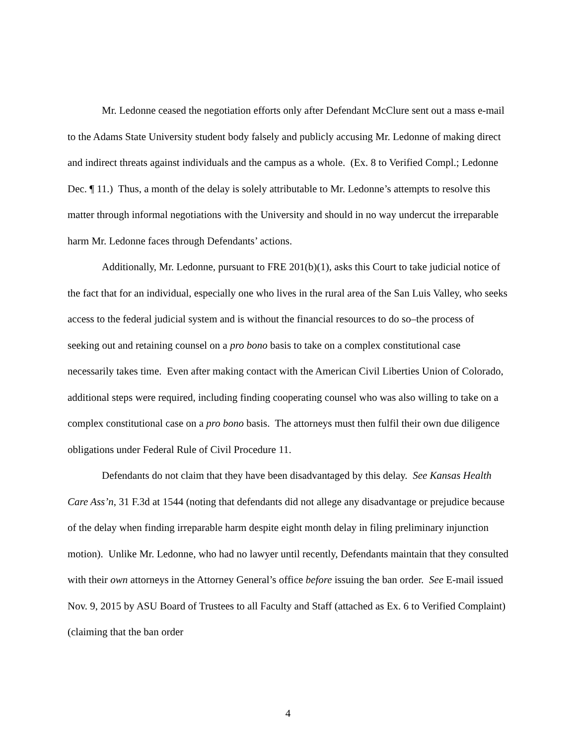Mr. Ledonne ceased the negotiation efforts only after Defendant McClure sent out a mass e-mail to the Adams State University student body falsely and publicly accusing Mr. Ledonne of making direct and indirect threats against individuals and the campus as a whole. (Ex. 8 to Verified Compl.; Ledonne Dec. ¶ 11.) Thus, a month of the delay is solely attributable to Mr. Ledonne’s attempts to resolve this matter through informal negotiations with the University and should in no way undercut the irreparable harm Mr. Ledonne faces through Defendants’ actions.
Additionally, Mr. Ledonne, pursuant to FRE 201(b)(1), asks this Court to take judicial notice of the fact that for an individual, especially one who lives in the rural area of the San Luis Valley, who seeks access to the federal judicial system and is without the financial resources to do so–the process of seeking out and retaining counsel on a pro bono basis to take on a complex constitutional case necessarily takes time. Even after making contact with the American Civil Liberties Union of Colorado, additional steps were required, including finding cooperating counsel who was also willing to take on a complex constitutional case on a pro bono basis. The attorneys must then fulfil their own due diligence obligations under Federal Rule of Civil Procedure 11.
Defendants do not claim that they have been disadvantaged by this delay. See Kansas Health Care Ass’n, 31 F.3d at 1544 (noting that defendants did not allege any disadvantage or prejudice because of the delay when finding irreparable harm despite eight month delay in filing preliminary injunction motion). Unlike Mr. Ledonne, who had no lawyer until recently, Defendants maintain that they consulted with their own attorneys in the Attorney General’s office before issuing the ban order. See E-mail issued Nov. 9, 2015 by ASU Board of Trustees to all Faculty and Staff (attached as Ex. 6 to Verified Complaint) (claiming that the ban order
4